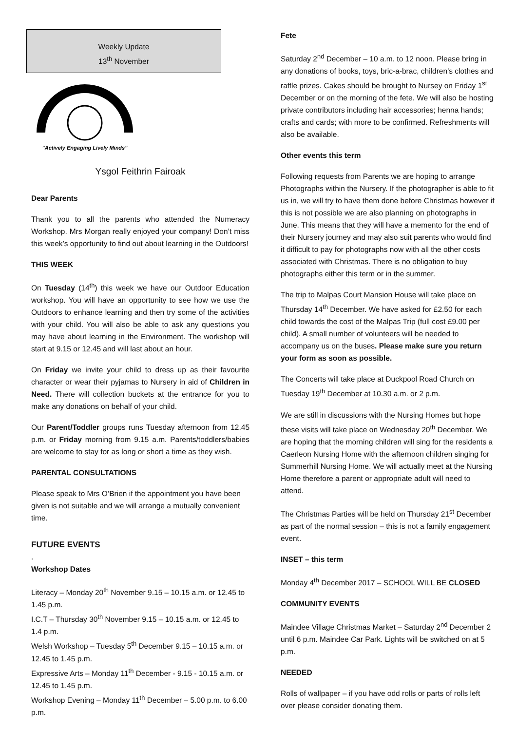Weekly Update
13<sup>th</sup> November
"Actively Engaging Lively Minds"
Ysgol Feithrin Fairoak
Dear Parents
Thank you to all the parents who attended the Numeracy Workshop. Mrs Morgan really enjoyed your company! Don’t miss this week’s opportunity to find out about learning in the Outdoors!
THIS WEEK
On Tuesday (14<sup>th</sup>) this week we have our Outdoor Education workshop. You will have an opportunity to see how we use the Outdoors to enhance learning and then try some of the activities with your child. You will also be able to ask any questions you may have about learning in the Environment. The workshop will start at 9.15 or 12.45 and will last about an hour.
On Friday we invite your child to dress up as their favourite character or wear their pyjamas to Nursery in aid of Children in Need. There will collection buckets at the entrance for you to make any donations on behalf of your child.
Our Parent/Toddler groups runs Tuesday afternoon from 12.45 p.m. or Friday morning from 9.15 a.m. Parents/toddlers/babies are welcome to stay for as long or short a time as they wish.
PARENTAL CONSULTATIONS
Please speak to Mrs O’Brien if the appointment you have been given is not suitable and we will arrange a mutually convenient time.
FUTURE EVENTS
.
Workshop Dates
Literacy – Monday 20<sup>th</sup> November 9.15 – 10.15 a.m. or 12.45 to 1.45 p.m.
I.C.T – Thursday 30<sup>th</sup> November 9.15 – 10.15 a.m. or 12.45 to 1.4 p.m.
Welsh Workshop – Tuesday 5<sup>th</sup> December 9.15 – 10.15 a.m. or 12.45 to 1.45 p.m.
Expressive Arts – Monday 11<sup>th</sup> December - 9.15 - 10.15 a.m. or 12.45 to 1.45 p.m.
Workshop Evening – Monday 11<sup>th</sup> December – 5.00 p.m. to 6.00 p.m.
Fete
Saturday 2<sup>nd</sup> December – 10 a.m. to 12 noon. Please bring in any donations of books, toys, bric-a-brac, children’s clothes and raffle prizes. Cakes should be brought to Nursey on Friday 1<sup>st</sup> December or on the morning of the fete. We will also be hosting private contributors including hair accessories; henna hands; crafts and cards; with more to be confirmed. Refreshments will also be available.
Other events this term
Following requests from Parents we are hoping to arrange Photographs within the Nursery. If the photographer is able to fit us in, we will try to have them done before Christmas however if this is not possible we are also planning on photographs in June. This means that they will have a memento for the end of their Nursery journey and may also suit parents who would find it difficult to pay for photographs now with all the other costs associated with Christmas. There is no obligation to buy photographs either this term or in the summer.
The trip to Malpas Court Mansion House will take place on Thursday 14<sup>th</sup> December. We have asked for £2.50 for each child towards the cost of the Malpas Trip (full cost £9.00 per child). A small number of volunteers will be needed to accompany us on the buses. Please make sure you return your form as soon as possible.
The Concerts will take place at Duckpool Road Church on Tuesday 19<sup>th</sup> December at 10.30 a.m. or 2 p.m.
We are still in discussions with the Nursing Homes but hope these visits will take place on Wednesday 20<sup>th</sup> December. We are hoping that the morning children will sing for the residents a Caerleon Nursing Home with the afternoon children singing for Summerhill Nursing Home. We will actually meet at the Nursing Home therefore a parent or appropriate adult will need to attend.
The Christmas Parties will be held on Thursday 21<sup>st</sup> December as part of the normal session – this is not a family engagement event.
INSET – this term
Monday 4<sup>th</sup> December 2017 – SCHOOL WILL BE CLOSED
COMMUNITY EVENTS
Maindee Village Christmas Market – Saturday 2<sup>nd</sup> December 2 until 6 p.m. Maindee Car Park. Lights will be switched on at 5 p.m.
NEEDED
Rolls of wallpaper – if you have odd rolls or parts of rolls left over please consider donating them.